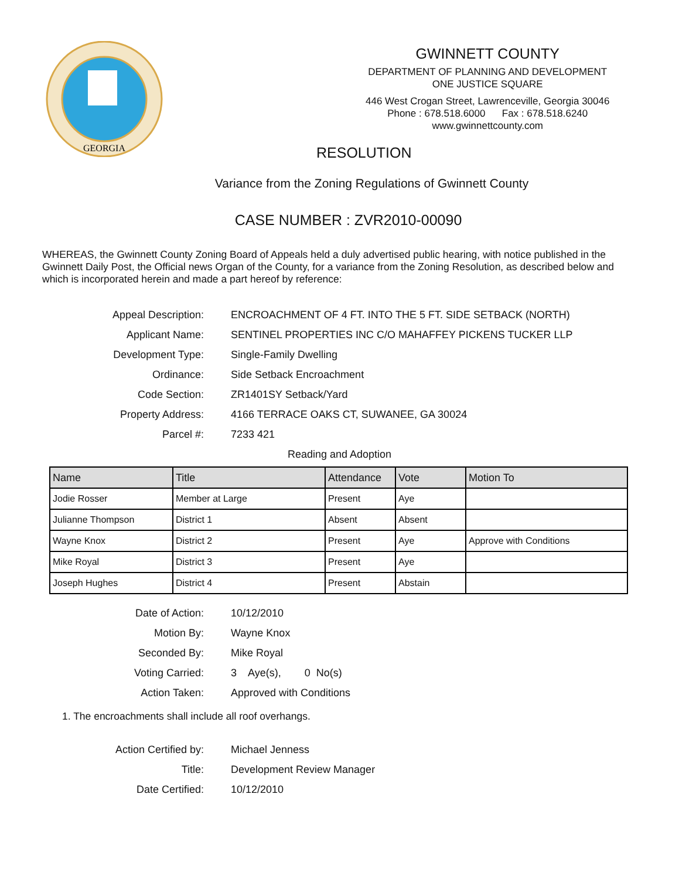GEORGIA
GWINNETT COUNTY
DEPARTMENT OF PLANNING AND DEVELOPMENT
ONE JUSTICE SQUARE
446 West Crogan Street, Lawrenceville, Georgia 30046
Phone : 678.518.6000 Fax : 678.518.6240
www.gwinnettcounty.com
RESOLUTION
Variance from the Zoning Regulations of Gwinnett County
CASE NUMBER : ZVR2010-00090
WHEREAS, the Gwinnett County Zoning Board of Appeals held a duly advertised public hearing, with notice published in the Gwinnett Daily Post, the Official news Organ of the County, for a variance from the Zoning Resolution, as described below and which is incorporated herein and made a part hereof by reference:
Appeal Description: ENCROACHMENT OF 4 FT. INTO THE 5 FT. SIDE SETBACK (NORTH)
Applicant Name: SENTINEL PROPERTIES INC C/O MAHAFFEY PICKENS TUCKER LLP
Development Type: Single-Family Dwelling
Ordinance: Side Setback Encroachment
Code Section: ZR1401SY Setback/Yard
Property Address: 4166 TERRACE OAKS CT, SUWANEE, GA 30024
Parcel #: 7233 421
Reading and Adoption
| Name | Title | Attendance | Vote | Motion To |
| --- | --- | --- | --- | --- |
| Jodie Rosser | Member at Large | Present | Aye | |
| Julianne Thompson | District 1 | Absent | Absent | |
| Wayne Knox | District 2 | Present | Aye | Approve with Conditions |
| Mike Royal | District 3 | Present | Aye | |
| Joseph Hughes | District 4 | Present | Abstain | |
Date of Action: 10/12/2010
Motion By: Wayne Knox
Seconded By: Mike Royal
Voting Carried: 3 Aye(s), 0 No(s)
Action Taken: Approved with Conditions
1. The encroachments shall include all roof overhangs.
Action Certified by: Michael Jenness
Title: Development Review Manager
Date Certified: 10/12/2010